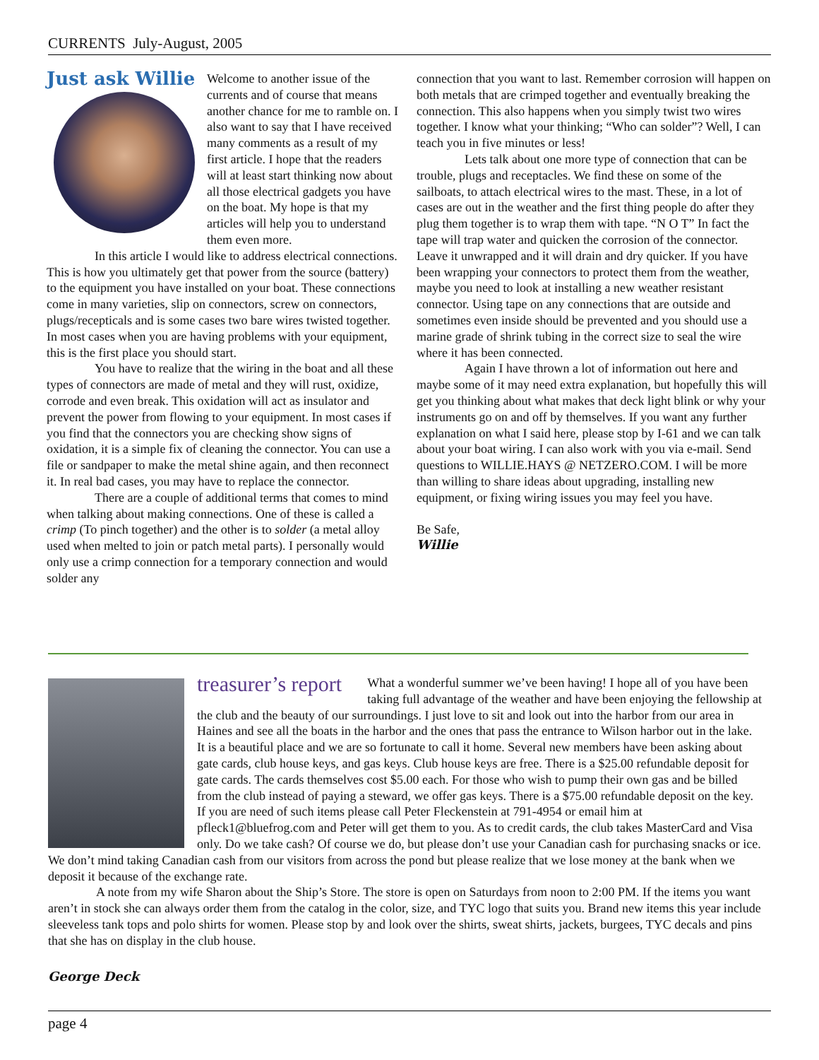CURRENTS July-August, 2005
Just ask Willie
Welcome to another issue of the currents and of course that means another chance for me to ramble on. I also want to say that I have received many comments as a result of my first article. I hope that the readers will at least start thinking now about all those electrical gadgets you have on the boat. My hope is that my articles will help you to understand them even more.
In this article I would like to address electrical connections. This is how you ultimately get that power from the source (battery) to the equipment you have installed on your boat. These connections come in many varieties, slip on connectors, screw on connectors, plugs/recepticals and is some cases two bare wires twisted together. In most cases when you are having problems with your equipment, this is the first place you should start.
You have to realize that the wiring in the boat and all these types of connectors are made of metal and they will rust, oxidize, corrode and even break. This oxidation will act as insulator and prevent the power from flowing to your equipment. In most cases if you find that the connectors you are checking show signs of oxidation, it is a simple fix of cleaning the connector. You can use a file or sandpaper to make the metal shine again, and then reconnect it. In real bad cases, you may have to replace the connector.
There are a couple of additional terms that comes to mind when talking about making connections. One of these is called a crimp (To pinch together) and the other is to solder (a metal alloy used when melted to join or patch metal parts). I personally would only use a crimp connection for a temporary connection and would solder any
connection that you want to last. Remember corrosion will happen on both metals that are crimped together and eventually breaking the connection. This also happens when you simply twist two wires together. I know what your thinking; “Who can solder”? Well, I can teach you in five minutes or less!
Lets talk about one more type of connection that can be trouble, plugs and receptacles. We find these on some of the sailboats, to attach electrical wires to the mast. These, in a lot of cases are out in the weather and the first thing people do after they plug them together is to wrap them with tape. “N O T” In fact the tape will trap water and quicken the corrosion of the connector. Leave it unwrapped and it will drain and dry quicker. If you have been wrapping your connectors to protect them from the weather, maybe you need to look at installing a new weather resistant connector. Using tape on any connections that are outside and sometimes even inside should be prevented and you should use a marine grade of shrink tubing in the correct size to seal the wire where it has been connected.
Again I have thrown a lot of information out here and maybe some of it may need extra explanation, but hopefully this will get you thinking about what makes that deck light blink or why your instruments go on and off by themselves. If you want any further explanation on what I said here, please stop by I-61 and we can talk about your boat wiring. I can also work with you via e-mail. Send questions to WILLIE.HAYS @ NETZERO.COM. I will be more than willing to share ideas about upgrading, installing new equipment, or fixing wiring issues you may feel you have.
Be Safe,
Willie
treasurer’s report
What a wonderful summer we’ve been having! I hope all of you have been taking full advantage of the weather and have been enjoying the fellowship at the club and the beauty of our surroundings. I just love to sit and look out into the harbor from our area in Haines and see all the boats in the harbor and the ones that pass the entrance to Wilson harbor out in the lake. It is a beautiful place and we are so fortunate to call it home. Several new members have been asking about gate cards, club house keys, and gas keys. Club house keys are free. There is a $25.00 refundable deposit for gate cards. The cards themselves cost $5.00 each. For those who wish to pump their own gas and be billed from the club instead of paying a steward, we offer gas keys. There is a $75.00 refundable deposit on the key. If you are need of such items please call Peter Fleckenstein at 791-4954 or email him at pfleck1@bluefrog.com and Peter will get them to you. As to credit cards, the club takes MasterCard and Visa only. Do we take cash? Of course we do, but please don’t use your Canadian cash for purchasing snacks or ice. We don’t mind taking Canadian cash from our visitors from across the pond but please realize that we lose money at the bank when we deposit it because of the exchange rate.
A note from my wife Sharon about the Ship’s Store. The store is open on Saturdays from noon to 2:00 PM. If the items you want aren’t in stock she can always order them from the catalog in the color, size, and TYC logo that suits you. Brand new items this year include sleeveless tank tops and polo shirts for women. Please stop by and look over the shirts, sweat shirts, jackets, burgees, TYC decals and pins that she has on display in the club house.
George Deck
page 4